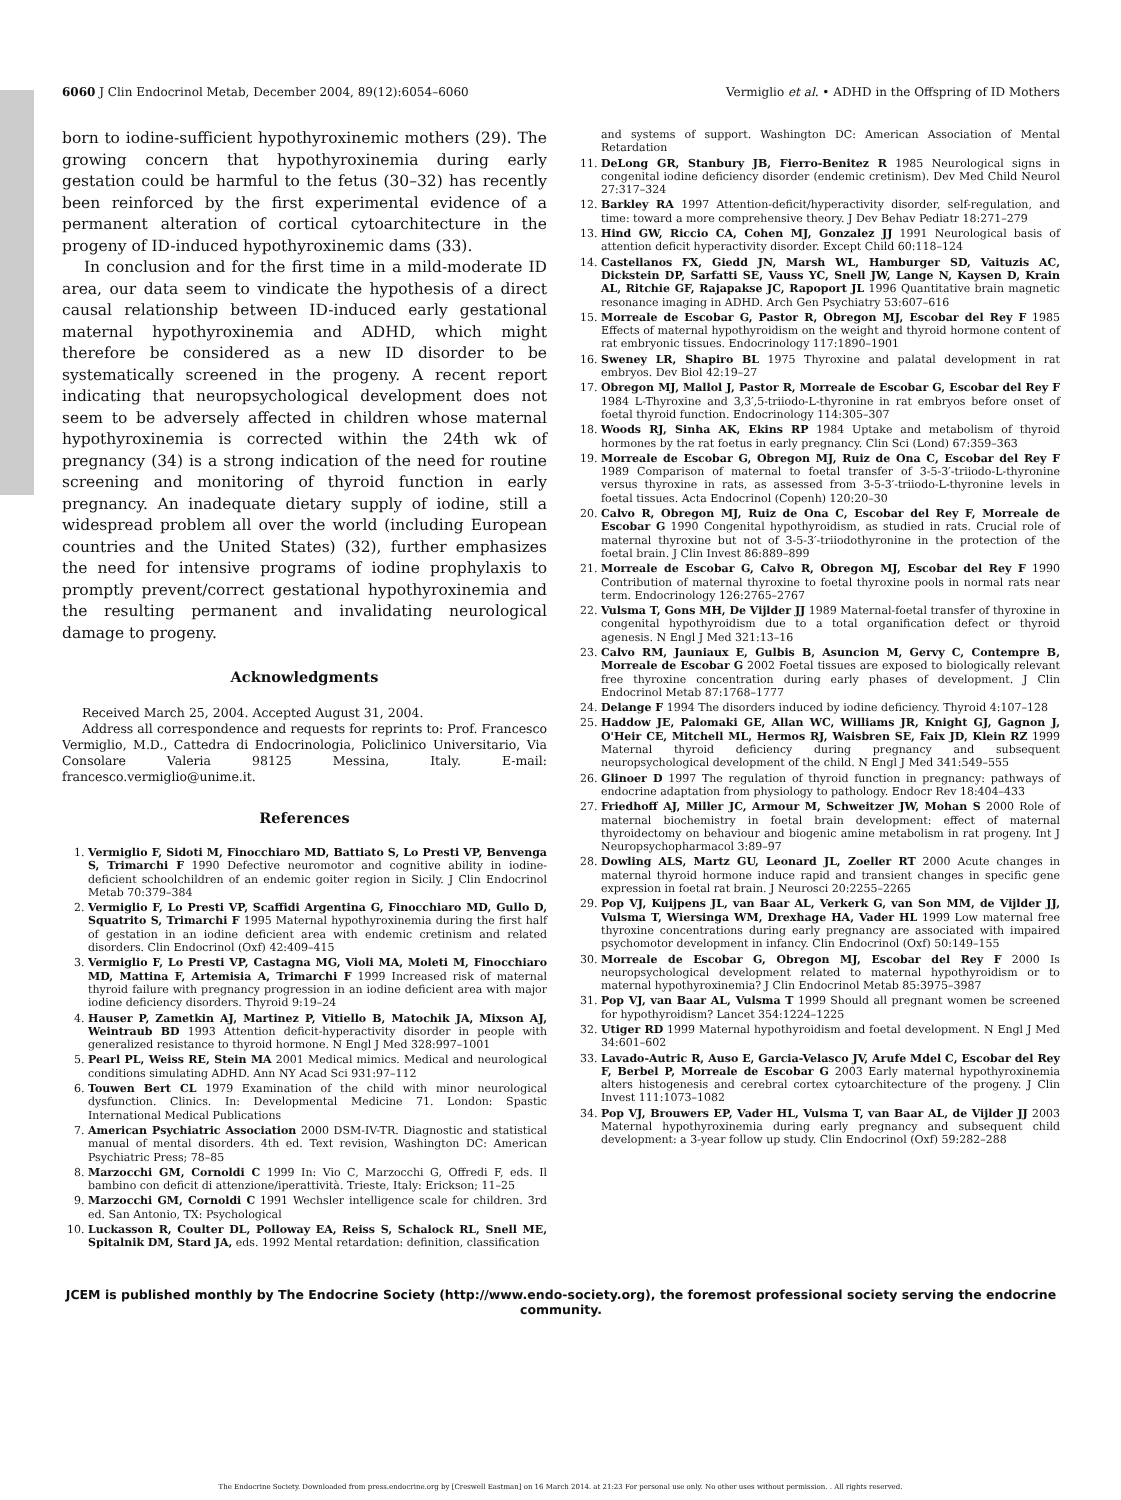6060 J Clin Endocrinol Metab, December 2004, 89(12):6054–6060 Vermiglio et al. • ADHD in the Offspring of ID Mothers
born to iodine-sufficient hypothyroxinemic mothers (29). The growing concern that hypothyroxinemia during early gestation could be harmful to the fetus (30–32) has recently been reinforced by the first experimental evidence of a permanent alteration of cortical cytoarchitecture in the progeny of ID-induced hypothyroxinemic dams (33).
In conclusion and for the first time in a mild-moderate ID area, our data seem to vindicate the hypothesis of a direct causal relationship between ID-induced early gestational maternal hypothyroxinemia and ADHD, which might therefore be considered as a new ID disorder to be systematically screened in the progeny. A recent report indicating that neuropsychological development does not seem to be adversely affected in children whose maternal hypothyroxinemia is corrected within the 24th wk of pregnancy (34) is a strong indication of the need for routine screening and monitoring of thyroid function in early pregnancy. An inadequate dietary supply of iodine, still a widespread problem all over the world (including European countries and the United States) (32), further emphasizes the need for intensive programs of iodine prophylaxis to promptly prevent/correct gestational hypothyroxinemia and the resulting permanent and invalidating neurological damage to progeny.
Acknowledgments
Received March 25, 2004. Accepted August 31, 2004.
Address all correspondence and requests for reprints to: Prof. Francesco Vermiglio, M.D., Cattedra di Endocrinologia, Policlinico Universitario, Via Consolare Valeria 98125 Messina, Italy. E-mail: francesco.vermiglio@unime.it.
References
1. Vermiglio F, Sidoti M, Finocchiaro MD, Battiato S, Lo Presti VP, Benvenga S, Trimarchi F 1990 Defective neuromotor and cognitive ability in iodine-deficient schoolchildren of an endemic goiter region in Sicily. J Clin Endocrinol Metab 70:379–384
2. Vermiglio F, Lo Presti VP, Scaffidi Argentina G, Finocchiaro MD, Gullo D, Squatrito S, Trimarchi F 1995 Maternal hypothyroxinemia during the first half of gestation in an iodine deficient area with endemic cretinism and related disorders. Clin Endocrinol (Oxf) 42:409–415
3. Vermiglio F, Lo Presti VP, Castagna MG, Violi MA, Moleti M, Finocchiaro MD, Mattina F, Artemisia A, Trimarchi F 1999 Increased risk of maternal thyroid failure with pregnancy progression in an iodine deficient area with major iodine deficiency disorders. Thyroid 9:19–24
4. Hauser P, Zametkin AJ, Martinez P, Vitiello B, Matochik JA, Mixson AJ, Weintraub BD 1993 Attention deficit-hyperactivity disorder in people with generalized resistance to thyroid hormone. N Engl J Med 328:997–1001
5. Pearl PL, Weiss RE, Stein MA 2001 Medical mimics. Medical and neurological conditions simulating ADHD. Ann NY Acad Sci 931:97–112
6. Touwen Bert CL 1979 Examination of the child with minor neurological dysfunction. Clinics. In: Developmental Medicine 71. London: Spastic International Medical Publications
7. American Psychiatric Association 2000 DSM-IV-TR. Diagnostic and statistical manual of mental disorders. 4th ed. Text revision, Washington DC: American Psychiatric Press; 78–85
8. Marzocchi GM, Cornoldi C 1999 In: Vio C, Marzocchi G, Offredi F, eds. Il bambino con deficit di attenzione/iperattività. Trieste, Italy: Erickson; 11–25
9. Marzocchi GM, Cornoldi C 1991 Wechsler intelligence scale for children. 3rd ed. San Antonio, TX: Psychological
10. Luckasson R, Coulter DL, Polloway EA, Reiss S, Schalock RL, Snell ME, Spitalnik DM, Stard JA, eds. 1992 Mental retardation: definition, classification
and systems of support. Washington DC: American Association of Mental Retardation
11. DeLong GR, Stanbury JB, Fierro-Benitez R 1985 Neurological signs in congenital iodine deficiency disorder (endemic cretinism). Dev Med Child Neurol 27:317–324
12. Barkley RA 1997 Attention-deficit/hyperactivity disorder, self-regulation, and time: toward a more comprehensive theory. J Dev Behav Pediatr 18:271–279
13. Hind GW, Riccio CA, Cohen MJ, Gonzalez JJ 1991 Neurological basis of attention deficit hyperactivity disorder. Except Child 60:118–124
14. Castellanos FX, Giedd JN, Marsh WL, Hamburger SD, Vaituzis AC, Dickstein DP, Sarfatti SE, Vauss YC, Snell JW, Lange N, Kaysen D, Krain AL, Ritchie GF, Rajapakse JC, Rapoport JL 1996 Quantitative brain magnetic resonance imaging in ADHD. Arch Gen Psychiatry 53:607–616
15. Morreale de Escobar G, Pastor R, Obregon MJ, Escobar del Rey F 1985 Effects of maternal hypothyroidism on the weight and thyroid hormone content of rat embryonic tissues. Endocrinology 117:1890–1901
16. Sweney LR, Shapiro BL 1975 Thyroxine and palatal development in rat embryos. Dev Biol 42:19–27
17. Obregon MJ, Mallol J, Pastor R, Morreale de Escobar G, Escobar del Rey F 1984 L-Thyroxine and 3,3′,5-triiodo-L-thyronine in rat embryos before onset of foetal thyroid function. Endocrinology 114:305–307
18. Woods RJ, Sinha AK, Ekins RP 1984 Uptake and metabolism of thyroid hormones by the rat foetus in early pregnancy. Clin Sci (Lond) 67:359–363
19. Morreale de Escobar G, Obregon MJ, Ruiz de Ona C, Escobar del Rey F 1989 Comparison of maternal to foetal transfer of 3-5-3′-triiodo-L-thyronine versus thyroxine in rats, as assessed from 3-5-3′-triiodo-L-thyronine levels in foetal tissues. Acta Endocrinol (Copenh) 120:20–30
20. Calvo R, Obregon MJ, Ruiz de Ona C, Escobar del Rey F, Morreale de Escobar G 1990 Congenital hypothyroidism, as studied in rats. Crucial role of maternal thyroxine but not of 3-5-3′-triiodothyronine in the protection of the foetal brain. J Clin Invest 86:889–899
21. Morreale de Escobar G, Calvo R, Obregon MJ, Escobar del Rey F 1990 Contribution of maternal thyroxine to foetal thyroxine pools in normal rats near term. Endocrinology 126:2765–2767
22. Vulsma T, Gons MH, De Vijlder JJ 1989 Maternal-foetal transfer of thyroxine in congenital hypothyroidism due to a total organification defect or thyroid agenesis. N Engl J Med 321:13–16
23. Calvo RM, Jauniaux E, Gulbis B, Asuncion M, Gervy C, Contempre B, Morreale de Escobar G 2002 Foetal tissues are exposed to biologically relevant free thyroxine concentration during early phases of development. J Clin Endocrinol Metab 87:1768–1777
24. Delange F 1994 The disorders induced by iodine deficiency. Thyroid 4:107–128
25. Haddow JE, Palomaki GE, Allan WC, Williams JR, Knight GJ, Gagnon J, O'Heir CE, Mitchell ML, Hermos RJ, Waisbren SE, Faix JD, Klein RZ 1999 Maternal thyroid deficiency during pregnancy and subsequent neuropsychological development of the child. N Engl J Med 341:549–555
26. Glinoer D 1997 The regulation of thyroid function in pregnancy: pathways of endocrine adaptation from physiology to pathology. Endocr Rev 18:404–433
27. Friedhoff AJ, Miller JC, Armour M, Schweitzer JW, Mohan S 2000 Role of maternal biochemistry in foetal brain development: effect of maternal thyroidectomy on behaviour and biogenic amine metabolism in rat progeny. Int J Neuropsychopharmacol 3:89–97
28. Dowling ALS, Martz GU, Leonard JL, Zoeller RT 2000 Acute changes in maternal thyroid hormone induce rapid and transient changes in specific gene expression in foetal rat brain. J Neurosci 20:2255–2265
29. Pop VJ, Kuijpens JL, van Baar AL, Verkerk G, van Son MM, de Vijlder JJ, Vulsma T, Wiersinga WM, Drexhage HA, Vader HL 1999 Low maternal free thyroxine concentrations during early pregnancy are associated with impaired psychomotor development in infancy. Clin Endocrinol (Oxf) 50:149–155
30. Morreale de Escobar G, Obregon MJ, Escobar del Rey F 2000 Is neuropsychological development related to maternal hypothyroidism or to maternal hypothyroxinemia? J Clin Endocrinol Metab 85:3975–3987
31. Pop VJ, van Baar AL, Vulsma T 1999 Should all pregnant women be screened for hypothyroidism? Lancet 354:1224–1225
32. Utiger RD 1999 Maternal hypothyroidism and foetal development. N Engl J Med 34:601–602
33. Lavado-Autric R, Auso E, Garcia-Velasco JV, Arufe Mdel C, Escobar del Rey F, Berbel P, Morreale de Escobar G 2003 Early maternal hypothyroxinemia alters histogenesis and cerebral cortex cytoarchitecture of the progeny. J Clin Invest 111:1073–1082
34. Pop VJ, Brouwers EP, Vader HL, Vulsma T, van Baar AL, de Vijlder JJ 2003 Maternal hypothyroxinemia during early pregnancy and subsequent child development: a 3-year follow up study. Clin Endocrinol (Oxf) 59:282–288
JCEM is published monthly by The Endocrine Society (http://www.endo-society.org), the foremost professional society serving the endocrine community.
The Endocrine Society. Downloaded from press.endocrine.org by [Creswell Eastman] on 16 March 2014. at 21:23 For personal use only. No other uses without permission. . All rights reserved.